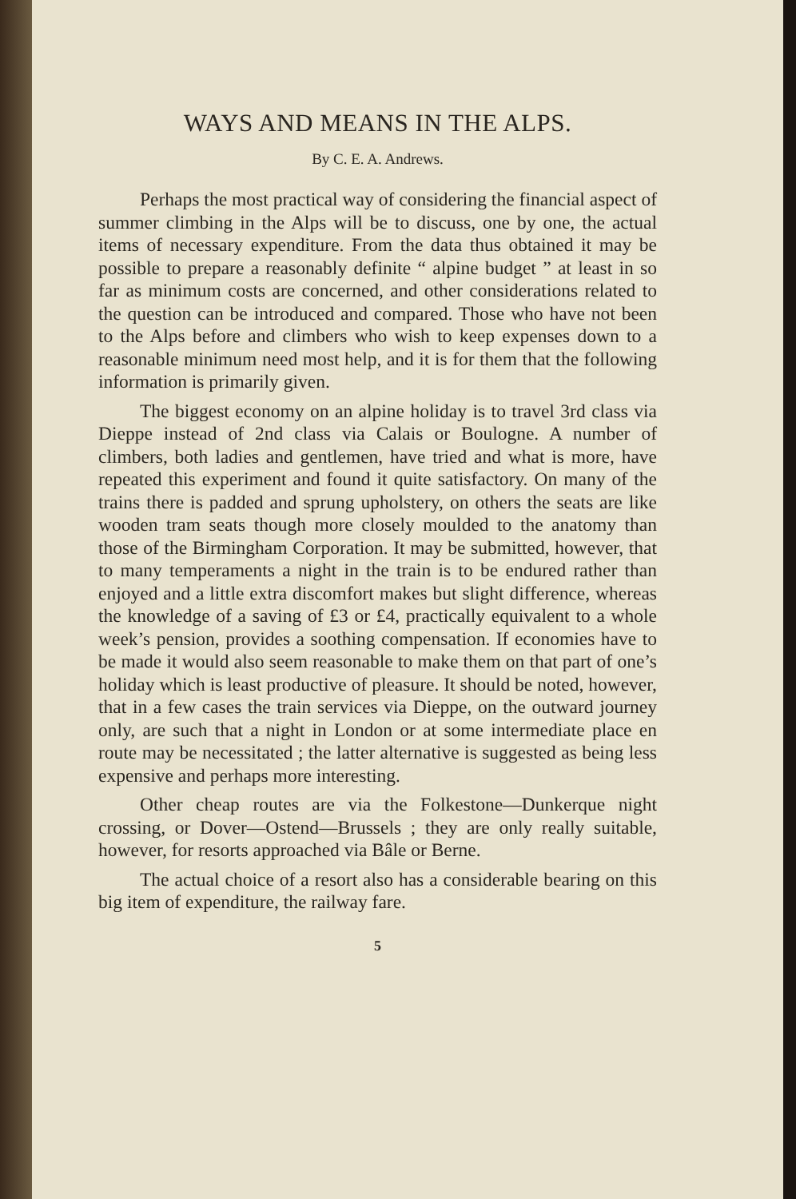WAYS AND MEANS IN THE ALPS.
By C. E. A. Andrews.
Perhaps the most practical way of considering the financial aspect of summer climbing in the Alps will be to discuss, one by one, the actual items of necessary expenditure. From the data thus obtained it may be possible to prepare a reasonably definite “ alpine budget ” at least in so far as minimum costs are concerned, and other considerations related to the question can be introduced and compared. Those who have not been to the Alps before and climbers who wish to keep expenses down to a reasonable minimum need most help, and it is for them that the following information is primarily given.
The biggest economy on an alpine holiday is to travel 3rd class via Dieppe instead of 2nd class via Calais or Boulogne. A number of climbers, both ladies and gentlemen, have tried and what is more, have repeated this experiment and found it quite satisfactory. On many of the trains there is padded and sprung upholstery, on others the seats are like wooden tram seats though more closely moulded to the anatomy than those of the Birmingham Corporation. It may be submitted, however, that to many temperaments a night in the train is to be endured rather than enjoyed and a little extra discomfort makes but slight difference, whereas the knowledge of a saving of £3 or £4, practically equivalent to a whole week’s pension, provides a soothing compensation. If economies have to be made it would also seem reasonable to make them on that part of one’s holiday which is least productive of pleasure. It should be noted, however, that in a few cases the train services via Dieppe, on the outward journey only, are such that a night in London or at some intermediate place en route may be necessitated ; the latter alternative is suggested as being less expensive and perhaps more interesting.
Other cheap routes are via the Folkestone—Dunkerque night crossing, or Dover—Ostend—Brussels ; they are only really suitable, however, for resorts approached via Bâle or Berne.
The actual choice of a resort also has a considerable bearing on this big item of expenditure, the railway fare.
5